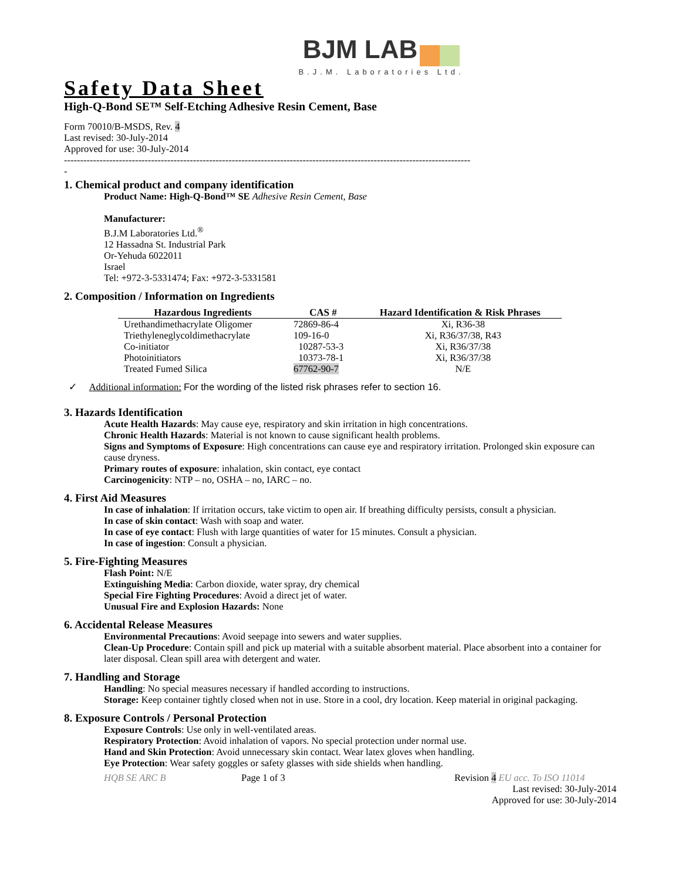BJM LAB
B.J.M. Laboratories Ltd.
Safety Data Sheet
High-Q-Bond SE™ Self-Etching Adhesive Resin Cement, Base
Form 70010/B-MSDS, Rev. 4
Last revised: 30-July-2014
Approved for use: 30-July-2014
------------------------------------------------------------------------------------------------------------------------------
-
1. Chemical product and company identification
Product Name: High-Q-Bond™ SE Adhesive Resin Cement, Base
Manufacturer:
B.J.M Laboratories Ltd.<sup>®</sup>
12 Hassadna St. Industrial Park
Or-Yehuda 6022011
Israel
Tel: +972-3-5331474; Fax: +972-3-5331581
2. Composition / Information on Ingredients
| Hazardous Ingredients | CAS # | Hazard Identification & Risk Phrases |
| --- | --- | --- |
| Urethandimethacrylate Oligomer | 72869-86-4 | Xi, R36-38 |
| Triethyleneglycoldimethacrylate | 109-16-0 | Xi, R36/37/38, R43 |
| Co-initiator | 10287-53-3 | Xi, R36/37/38 |
| Photoinitiators | 10373-78-1 | Xi, R36/37/38 |
| Treated Fumed Silica | 67762-90-7 | N/E |
✓ Additional information: For the wording of the listed risk phrases refer to section 16.
3. Hazards Identification
Acute Health Hazards: May cause eye, respiratory and skin irritation in high concentrations.
Chronic Health Hazards: Material is not known to cause significant health problems.
Signs and Symptoms of Exposure: High concentrations can cause eye and respiratory irritation. Prolonged skin exposure can cause dryness.
Primary routes of exposure: inhalation, skin contact, eye contact
Carcinogenicity: NTP – no, OSHA – no, IARC – no.
4. First Aid Measures
In case of inhalation: If irritation occurs, take victim to open air. If breathing difficulty persists, consult a physician.
In case of skin contact: Wash with soap and water.
In case of eye contact: Flush with large quantities of water for 15 minutes. Consult a physician.
In case of ingestion: Consult a physician.
5. Fire-Fighting Measures
Flash Point: N/E
Extinguishing Media: Carbon dioxide, water spray, dry chemical
Special Fire Fighting Procedures: Avoid a direct jet of water.
Unusual Fire and Explosion Hazards: None
6. Accidental Release Measures
Environmental Precautions: Avoid seepage into sewers and water supplies.
Clean-Up Procedure: Contain spill and pick up material with a suitable absorbent material. Place absorbent into a container for later disposal. Clean spill area with detergent and water.
7. Handling and Storage
Handling: No special measures necessary if handled according to instructions.
Storage: Keep container tightly closed when not in use. Store in a cool, dry location. Keep material in original packaging.
8. Exposure Controls / Personal Protection
Exposure Controls: Use only in well-ventilated areas.
Respiratory Protection: Avoid inhalation of vapors. No special protection under normal use.
Hand and Skin Protection: Avoid unnecessary skin contact. Wear latex gloves when handling.
Eye Protection: Wear safety goggles or safety glasses with side shields when handling.
HQB SE ARC B Page 1 of 3 Revision 4 EU acc. To ISO 11014
Last revised: 30-July-2014
Approved for use: 30-July-2014